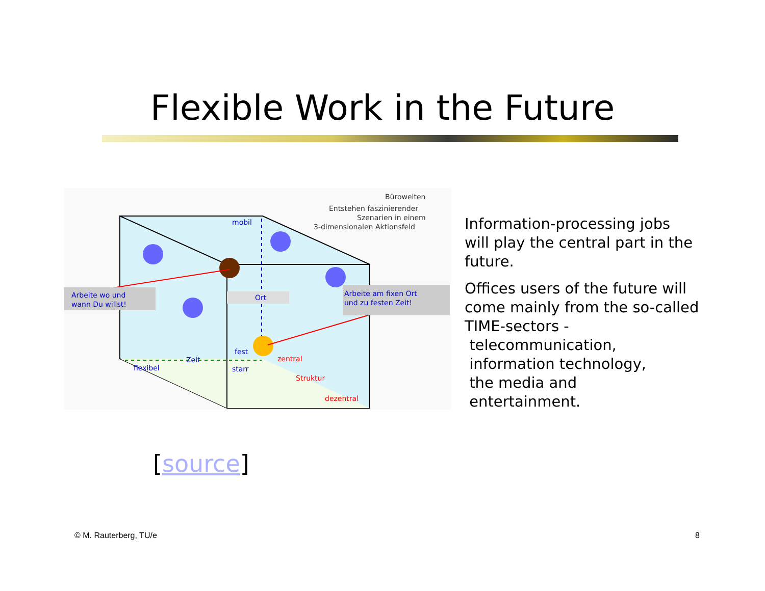Flexible Work in the Future
Arbeite wo und
wann Du willst!
Arbeite am fixen Ort
und zu festen Zeit!
Ort
mobil
Zeit
flexibel
fest
starr
zentral
Struktur
dezentral
Bürowelten
Entstehen faszinierender
Szenarien in einem
3-dimensionalen Aktionsfeld
Information-processing jobs will play the central part in the future.
Offices users of the future will come mainly from the so-called TIME-sectors -
telecommunication,
information technology,
the media and
entertainment.
[source]
© M. Rauterberg, TU/e 8